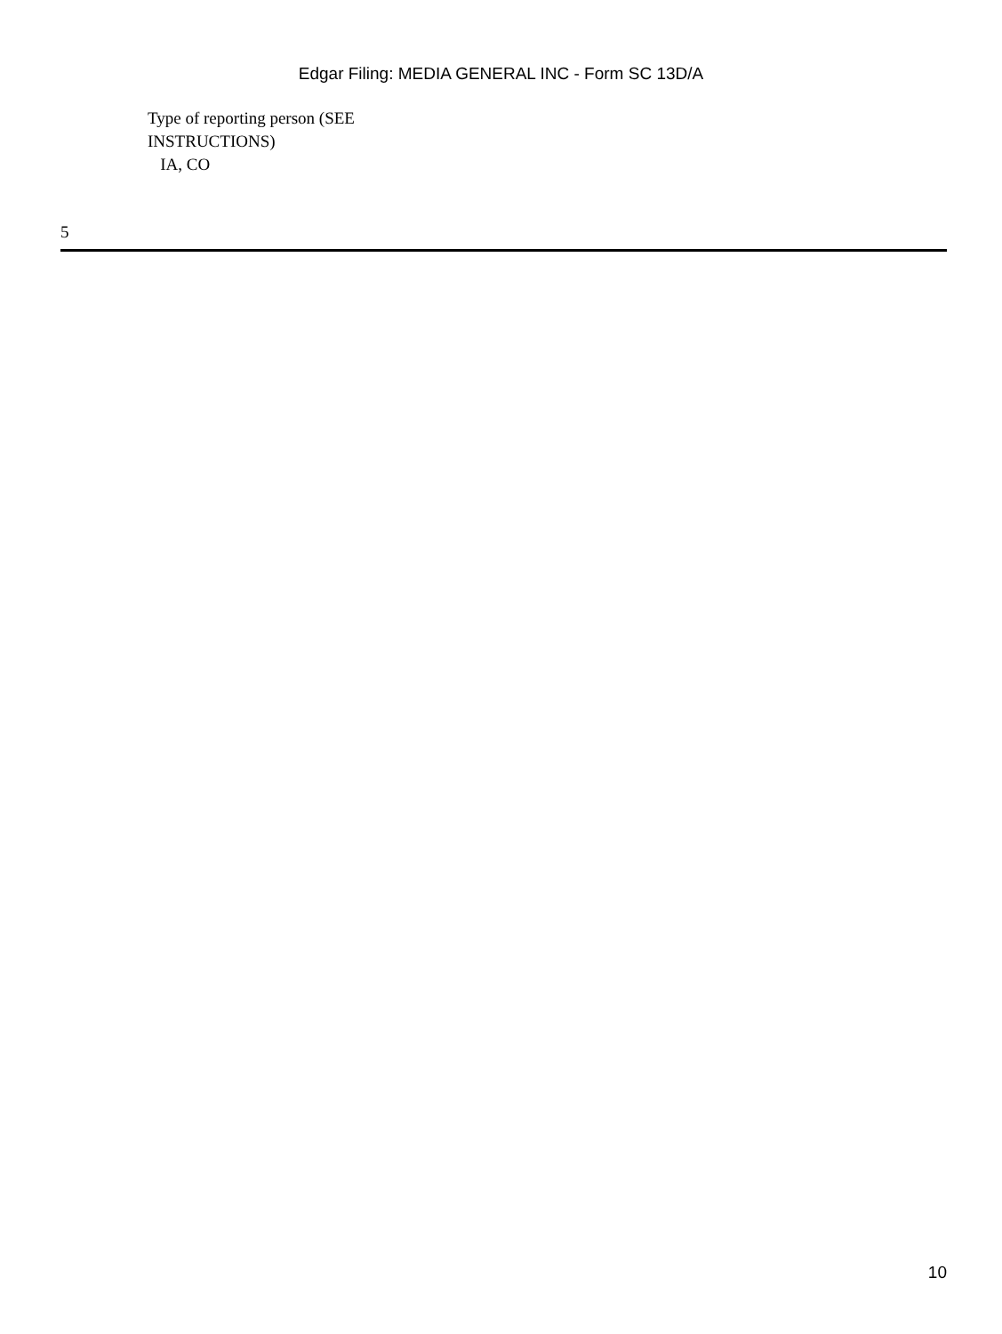Edgar Filing: MEDIA GENERAL INC - Form SC 13D/A
Type of reporting person (SEE
INSTRUCTIONS)
IA, CO
5
10